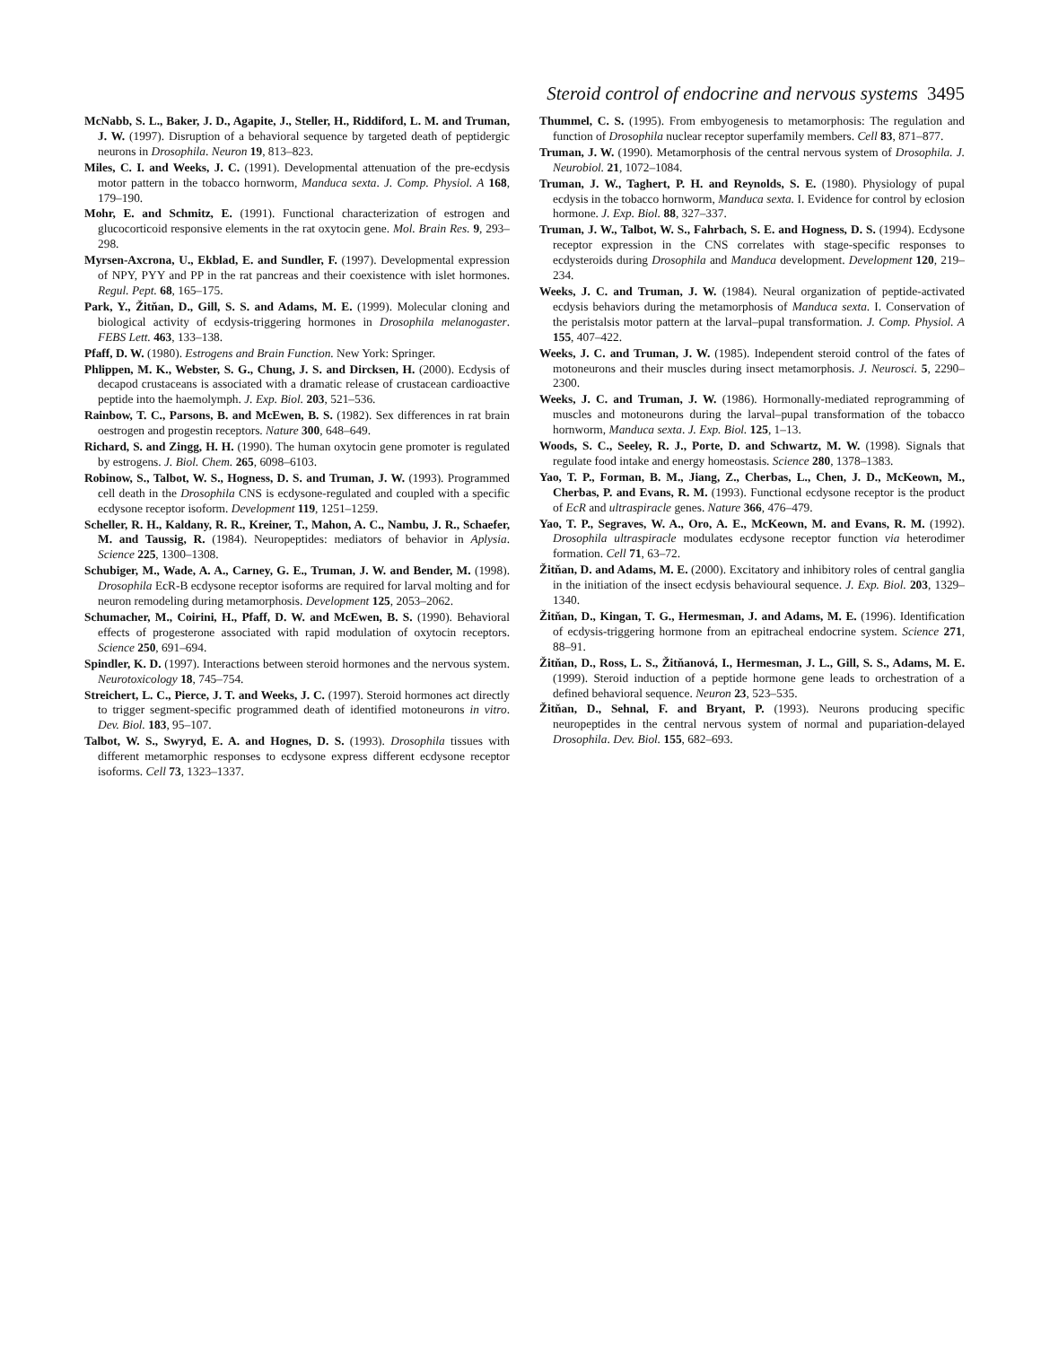Steroid control of endocrine and nervous systems 3495
McNabb, S. L., Baker, J. D., Agapite, J., Steller, H., Riddiford, L. M. and Truman, J. W. (1997). Disruption of a behavioral sequence by targeted death of peptidergic neurons in Drosophila. Neuron 19, 813–823.
Miles, C. I. and Weeks, J. C. (1991). Developmental attenuation of the pre-ecdysis motor pattern in the tobacco hornworm, Manduca sexta. J. Comp. Physiol. A 168, 179–190.
Mohr, E. and Schmitz, E. (1991). Functional characterization of estrogen and glucocorticoid responsive elements in the rat oxytocin gene. Mol. Brain Res. 9, 293–298.
Myrsen-Axcrona, U., Ekblad, E. and Sundler, F. (1997). Developmental expression of NPY, PYY and PP in the rat pancreas and their coexistence with islet hormones. Regul. Pept. 68, 165–175.
Park, Y., Žitňan, D., Gill, S. S. and Adams, M. E. (1999). Molecular cloning and biological activity of ecdysis-triggering hormones in Drosophila melanogaster. FEBS Lett. 463, 133–138.
Pfaff, D. W. (1980). Estrogens and Brain Function. New York: Springer.
Phlippen, M. K., Webster, S. G., Chung, J. S. and Dircksen, H. (2000). Ecdysis of decapod crustaceans is associated with a dramatic release of crustacean cardioactive peptide into the haemolymph. J. Exp. Biol. 203, 521–536.
Rainbow, T. C., Parsons, B. and McEwen, B. S. (1982). Sex differences in rat brain oestrogen and progestin receptors. Nature 300, 648–649.
Richard, S. and Zingg, H. H. (1990). The human oxytocin gene promoter is regulated by estrogens. J. Biol. Chem. 265, 6098–6103.
Robinow, S., Talbot, W. S., Hogness, D. S. and Truman, J. W. (1993). Programmed cell death in the Drosophila CNS is ecdysone-regulated and coupled with a specific ecdysone receptor isoform. Development 119, 1251–1259.
Scheller, R. H., Kaldany, R. R., Kreiner, T., Mahon, A. C., Nambu, J. R., Schaefer, M. and Taussig, R. (1984). Neuropeptides: mediators of behavior in Aplysia. Science 225, 1300–1308.
Schubiger, M., Wade, A. A., Carney, G. E., Truman, J. W. and Bender, M. (1998). Drosophila EcR-B ecdysone receptor isoforms are required for larval molting and for neuron remodeling during metamorphosis. Development 125, 2053–2062.
Schumacher, M., Coirini, H., Pfaff, D. W. and McEwen, B. S. (1990). Behavioral effects of progesterone associated with rapid modulation of oxytocin receptors. Science 250, 691–694.
Spindler, K. D. (1997). Interactions between steroid hormones and the nervous system. Neurotoxicology 18, 745–754.
Streichert, L. C., Pierce, J. T. and Weeks, J. C. (1997). Steroid hormones act directly to trigger segment-specific programmed death of identified motoneurons in vitro. Dev. Biol. 183, 95–107.
Talbot, W. S., Swyryd, E. A. and Hognes, D. S. (1993). Drosophila tissues with different metamorphic responses to ecdysone express different ecdysone receptor isoforms. Cell 73, 1323–1337.
Thummel, C. S. (1995). From embyogenesis to metamorphosis: The regulation and function of Drosophila nuclear receptor superfamily members. Cell 83, 871–877.
Truman, J. W. (1990). Metamorphosis of the central nervous system of Drosophila. J. Neurobiol. 21, 1072–1084.
Truman, J. W., Taghert, P. H. and Reynolds, S. E. (1980). Physiology of pupal ecdysis in the tobacco hornworm, Manduca sexta. I. Evidence for control by eclosion hormone. J. Exp. Biol. 88, 327–337.
Truman, J. W., Talbot, W. S., Fahrbach, S. E. and Hogness, D. S. (1994). Ecdysone receptor expression in the CNS correlates with stage-specific responses to ecdysteroids during Drosophila and Manduca development. Development 120, 219–234.
Weeks, J. C. and Truman, J. W. (1984). Neural organization of peptide-activated ecdysis behaviors during the metamorphosis of Manduca sexta. I. Conservation of the peristalsis motor pattern at the larval–pupal transformation. J. Comp. Physiol. A 155, 407–422.
Weeks, J. C. and Truman, J. W. (1985). Independent steroid control of the fates of motoneurons and their muscles during insect metamorphosis. J. Neurosci. 5, 2290–2300.
Weeks, J. C. and Truman, J. W. (1986). Hormonally-mediated reprogramming of muscles and motoneurons during the larval–pupal transformation of the tobacco hornworm, Manduca sexta. J. Exp. Biol. 125, 1–13.
Woods, S. C., Seeley, R. J., Porte, D. and Schwartz, M. W. (1998). Signals that regulate food intake and energy homeostasis. Science 280, 1378–1383.
Yao, T. P., Forman, B. M., Jiang, Z., Cherbas, L., Chen, J. D., McKeown, M., Cherbas, P. and Evans, R. M. (1993). Functional ecdysone receptor is the product of EcR and ultraspiracle genes. Nature 366, 476–479.
Yao, T. P., Segraves, W. A., Oro, A. E., McKeown, M. and Evans, R. M. (1992). Drosophila ultraspiracle modulates ecdysone receptor function via heterodimer formation. Cell 71, 63–72.
Žitňan, D. and Adams, M. E. (2000). Excitatory and inhibitory roles of central ganglia in the initiation of the insect ecdysis behavioural sequence. J. Exp. Biol. 203, 1329–1340.
Žitňan, D., Kingan, T. G., Hermesman, J. and Adams, M. E. (1996). Identification of ecdysis-triggering hormone from an epitracheal endocrine system. Science 271, 88–91.
Žitňan, D., Ross, L. S., Žitňanová, I., Hermesman, J. L., Gill, S. S., Adams, M. E. (1999). Steroid induction of a peptide hormone gene leads to orchestration of a defined behavioral sequence. Neuron 23, 523–535.
Žitňan, D., Sehnal, F. and Bryant, P. (1993). Neurons producing specific neuropeptides in the central nervous system of normal and pupariation-delayed Drosophila. Dev. Biol. 155, 682–693.